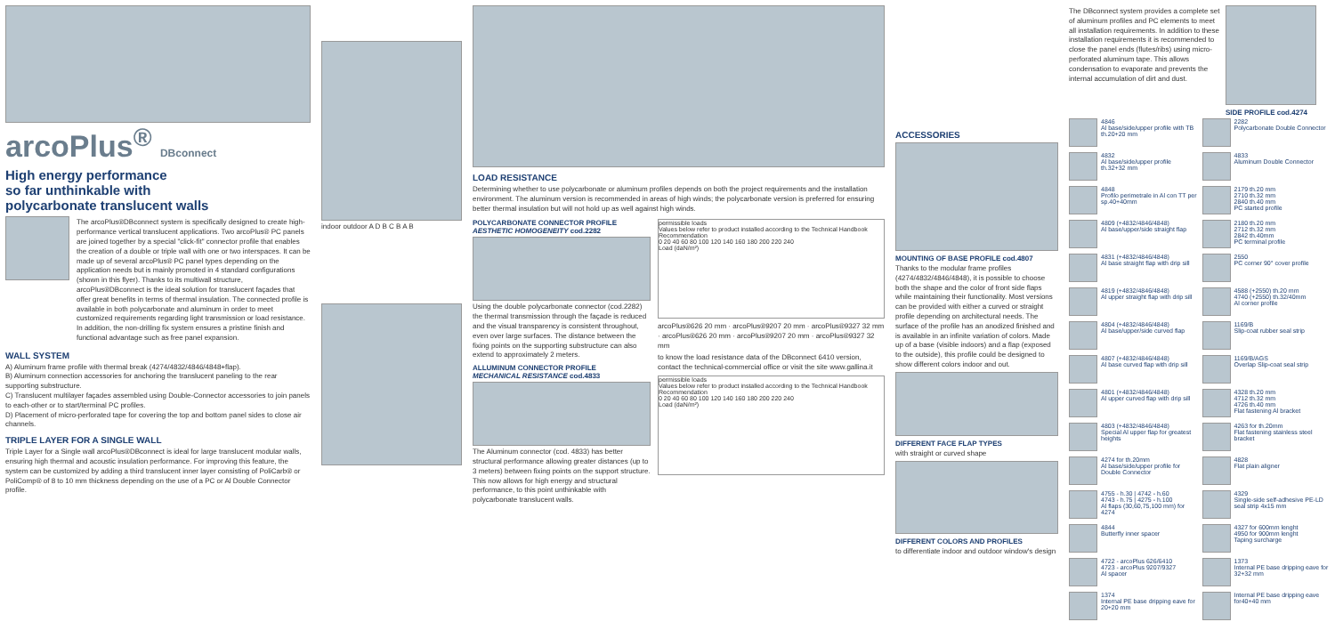arcoPlus<sup>®</sup> DBconnect
High energy performance
so far unthinkable with
polycarbonate translucent walls
The arcoPlus®DBconnect system is specifically designed to create high-performance vertical translucent applications. Two arcoPlus® PC panels are joined together by a special "click-fit" connector profile that enables the creation of a double or triple wall with one or two interspaces. It can be made up of several arcoPlus® PC panel types depending on the application needs but is mainly promoted in 4 standard configurations (shown in this flyer). Thanks to its multiwall structure, arcoPlus®DBconnect is the ideal solution for translucent façades that offer great benefits in terms of thermal insulation. The connected profile is available in both polycarbonate and aluminum in order to meet customized requirements regarding light transmission or load resistance. In addition, the non-drilling fix system ensures a pristine finish and functional advantage such as free panel expansion.
WALL SYSTEM
A) Aluminum frame profile with thermal break (4274/4832/4846/4848+flap).
B) Aluminum connection accessories for anchoring the translucent paneling to the rear supporting substructure.
C) Translucent multilayer façades assembled using Double-Connector accessories to join panels to each-other or to start/terminal PC profiles.
D) Placement of micro-perforated tape for covering the top and bottom panel sides to close air channels.
TRIPLE LAYER FOR A SINGLE WALL
Triple Layer for a Single wall arcoPlus®DBconnect is ideal for large translucent modular walls, ensuring high thermal and acoustic insulation performance. For improving this feature, the system can be customized by adding a third translucent inner layer consisting of PoliCarb® or PoliComp® of 8 to 10 mm thickness depending on the use of a PC or Al Double Connector profile.
indoor outdoor A D B C B A B
LOAD RESISTANCE
Determining whether to use polycarbonate or aluminum profiles depends on both the project requirements and the installation environment. The aluminum version is recommended in areas of high winds; the polycarbonate version is preferred for ensuring better thermal insulation but will not hold up as well against high winds.
POLYCARBONATE CONNECTOR PROFILE
AESTHETIC HOMOGENEITY cod.2282
Using the double polycarbonate connector (cod.2282) the thermal transmission through the façade is reduced and the visual transparency is consistent throughout, even over large surfaces. The distance between the fixing points on the supporting substructure can also extend to approximately 2 meters.
ALLUMINUM CONNECTOR PROFILE
MECHANICAL RESISTANCE cod.4833
The Aluminum connector (cod. 4833) has better structural performance allowing greater distances (up to 3 meters) between fixing points on the support structure. This now allows for high energy and structural performance, to this point unthinkable with polycarbonate translucent walls.
permissible loads
Values below refer to product installed according to the Technical Handbook Recommendation
0 20 40 60 80 100 120 140 160 180 200 220 240
Load (daN/m²)
arcoPlus®626 20 mm · arcoPlus®9207 20 mm · arcoPlus®9327 32 mm · arcoPlus®626 20 mm · arcoPlus®9207 20 mm · arcoPlus®9327 32 mm
to know the load resistance data of the DBconnect 6410 version, contact the technical-commercial office or visit the site www.gallina.it
permissible loads
Values below refer to product installed according to the Technical Handbook Recommendation
0 20 40 60 80 100 120 140 160 180 200 220 240
Load (daN/m²)
ACCESSORIES
MOUNTING OF BASE PROFILE cod.4807
Thanks to the modular frame profiles (4274/4832/4846/4848), it is possible to choose both the shape and the color of front side flaps while maintaining their functionality. Most versions can be provided with either a curved or straight profile depending on architectural needs. The surface of the profile has an anodized finished and is available in an infinite variation of colors. Made up of a base (visible indoors) and a flap (exposed to the outside), this profile could be designed to show different colors indoor and out.
DIFFERENT FACE FLAP TYPES
with straight or curved shape
DIFFERENT COLORS AND PROFILES
to differentiate indoor and outdoor window's design
The DBconnect system provides a complete set of aluminum profiles and PC elements to meet all installation requirements. In addition to these installation requirements it is recommended to close the panel ends (flutes/ribs) using micro-perforated aluminum tape. This allows condensation to evaporate and prevents the internal accumulation of dirt and dust.
SIDE PROFILE cod.4274
4846
Al base/side/upper profile with TB th.20+20 mm
4832
Al base/side/upper profile th.32+32 mm
4848
Profilo perimetrale in Al con TT per sp.40+40mm
4809 (+4832/4846/4848)
Al base/upper/side straight flap
4831 (+4832/4846/4848)
Al base straight flap with drip sill
4819 (+4832/4846/4848)
Al upper straight flap with drip sill
4804 (+4832/4846/4848)
Al base/upper/side curved flap
4807 (+4832/4846/4848)
Al base curved flap with drip sill
4801 (+4832/4846/4848)
Al upper curved flap with drip sill
4803 (+4832/4846/4848)
Special Al upper flap for greatest heights
4274 for th.20mm
Al base/side/upper profile for Double Connector
4755 - h.30 | 4742 - h.60
4743 - h.75 | 4275 - h.100
Al flaps (30,60,75,100 mm) for 4274
4844
Butterfly inner spacer
4722 - arcoPlus 626/6410
4723 - arcoPlus 9207/9327
Al spacer
1374
Internal PE base dripping eave for 20+20 mm
2282
Polycarbonate Double Connector
4833
Aluminum Double Connector
2179 th.20 mm
2710 th.32 mm
2840 th.40 mm
PC started profile
2180 th.20 mm
2712 th.32 mm
2842 th.40mm
PC terminal profile
2550
PC corner 90° cover profile
4588 (+2550) th.20 mm
4740 (+2550) th.32/40mm
Al corner profile
1169/B
Slip-coat rubber seal strip
1169/B/AGS
Overlap Slip-coat seal strip
4328 th.20 mm
4712 th.32 mm
4726 th.40 mm
Flat fastening Al bracket
4263 for th.20mm
Flat fastening stainless steel bracket
4828
Flat plain aligner
4329
Single-side self-adhesive PE-LD seal strip 4x15 mm
4327 for 600mm lenght
4950 for 900mm lenght
Taping surcharge
1373
Internal PE base dripping eave for 32+32 mm
Internal PE base dripping eave for40+40 mm